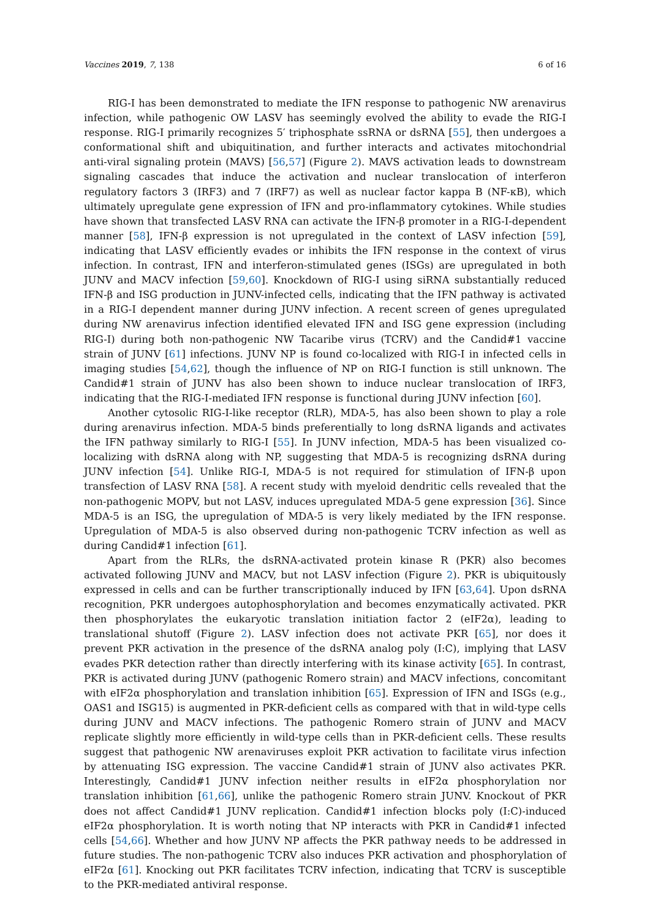Vaccines 2019, 7, 138 6 of 16
RIG-I has been demonstrated to mediate the IFN response to pathogenic NW arenavirus infection, while pathogenic OW LASV has seemingly evolved the ability to evade the RIG-I response. RIG-I primarily recognizes 5′ triphosphate ssRNA or dsRNA [55], then undergoes a conformational shift and ubiquitination, and further interacts and activates mitochondrial anti-viral signaling protein (MAVS) [56,57] (Figure 2). MAVS activation leads to downstream signaling cascades that induce the activation and nuclear translocation of interferon regulatory factors 3 (IRF3) and 7 (IRF7) as well as nuclear factor kappa B (NF-κB), which ultimately upregulate gene expression of IFN and pro-inflammatory cytokines. While studies have shown that transfected LASV RNA can activate the IFN-β promoter in a RIG-I-dependent manner [58], IFN-β expression is not upregulated in the context of LASV infection [59], indicating that LASV efficiently evades or inhibits the IFN response in the context of virus infection. In contrast, IFN and interferon-stimulated genes (ISGs) are upregulated in both JUNV and MACV infection [59,60]. Knockdown of RIG-I using siRNA substantially reduced IFN-β and ISG production in JUNV-infected cells, indicating that the IFN pathway is activated in a RIG-I dependent manner during JUNV infection. A recent screen of genes upregulated during NW arenavirus infection identified elevated IFN and ISG gene expression (including RIG-I) during both non-pathogenic NW Tacaribe virus (TCRV) and the Candid#1 vaccine strain of JUNV [61] infections. JUNV NP is found co-localized with RIG-I in infected cells in imaging studies [54,62], though the influence of NP on RIG-I function is still unknown. The Candid#1 strain of JUNV has also been shown to induce nuclear translocation of IRF3, indicating that the RIG-I-mediated IFN response is functional during JUNV infection [60].
Another cytosolic RIG-I-like receptor (RLR), MDA-5, has also been shown to play a role during arenavirus infection. MDA-5 binds preferentially to long dsRNA ligands and activates the IFN pathway similarly to RIG-I [55]. In JUNV infection, MDA-5 has been visualized co-localizing with dsRNA along with NP, suggesting that MDA-5 is recognizing dsRNA during JUNV infection [54]. Unlike RIG-I, MDA-5 is not required for stimulation of IFN-β upon transfection of LASV RNA [58]. A recent study with myeloid dendritic cells revealed that the non-pathogenic MOPV, but not LASV, induces upregulated MDA-5 gene expression [36]. Since MDA-5 is an ISG, the upregulation of MDA-5 is very likely mediated by the IFN response. Upregulation of MDA-5 is also observed during non-pathogenic TCRV infection as well as during Candid#1 infection [61].
Apart from the RLRs, the dsRNA-activated protein kinase R (PKR) also becomes activated following JUNV and MACV, but not LASV infection (Figure 2). PKR is ubiquitously expressed in cells and can be further transcriptionally induced by IFN [63,64]. Upon dsRNA recognition, PKR undergoes autophosphorylation and becomes enzymatically activated. PKR then phosphorylates the eukaryotic translation initiation factor 2 (eIF2α), leading to translational shutoff (Figure 2). LASV infection does not activate PKR [65], nor does it prevent PKR activation in the presence of the dsRNA analog poly (I:C), implying that LASV evades PKR detection rather than directly interfering with its kinase activity [65]. In contrast, PKR is activated during JUNV (pathogenic Romero strain) and MACV infections, concomitant with eIF2α phosphorylation and translation inhibition [65]. Expression of IFN and ISGs (e.g., OAS1 and ISG15) is augmented in PKR-deficient cells as compared with that in wild-type cells during JUNV and MACV infections. The pathogenic Romero strain of JUNV and MACV replicate slightly more efficiently in wild-type cells than in PKR-deficient cells. These results suggest that pathogenic NW arenaviruses exploit PKR activation to facilitate virus infection by attenuating ISG expression. The vaccine Candid#1 strain of JUNV also activates PKR. Interestingly, Candid#1 JUNV infection neither results in eIF2α phosphorylation nor translation inhibition [61,66], unlike the pathogenic Romero strain JUNV. Knockout of PKR does not affect Candid#1 JUNV replication. Candid#1 infection blocks poly (I:C)-induced eIF2α phosphorylation. It is worth noting that NP interacts with PKR in Candid#1 infected cells [54,66]. Whether and how JUNV NP affects the PKR pathway needs to be addressed in future studies. The non-pathogenic TCRV also induces PKR activation and phosphorylation of eIF2α [61]. Knocking out PKR facilitates TCRV infection, indicating that TCRV is susceptible to the PKR-mediated antiviral response.